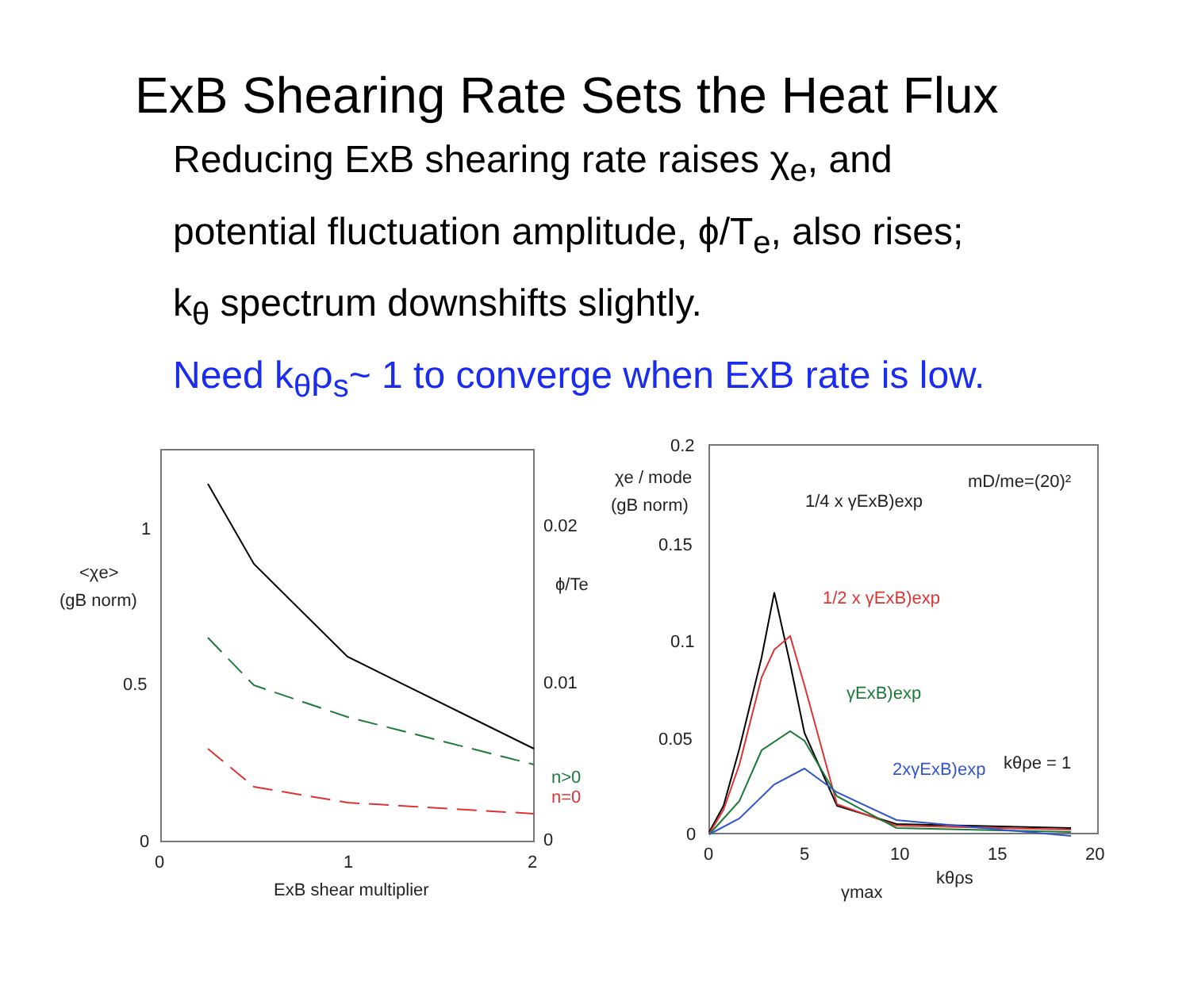ExB Shearing Rate Sets the Heat Flux
Reducing ExB shearing rate raises χ<sub>e</sub>, and
potential fluctuation amplitude, ϕ/T<sub>e</sub>, also rises;
k<sub>θ</sub> spectrum downshifts slightly.
Need k<sub>θ</sub>ρ<sub>s</sub>~ 1 to converge when ExB rate is low.
1
0.5
0
0
1
2
0.02
0.01
0
<χe>
(gB norm)
ϕ/Te
n>0
n=0
ExB shear multiplier
0.2
0.15
0.1
0.05
0
0
5
10
15
20
χe / mode
(gB norm)
mD/me=(20)²
1/4 x γExB)exp
1/2 x γExB)exp
γExB)exp
2xγExB)exp
kθρe = 1
γmax
kθρs